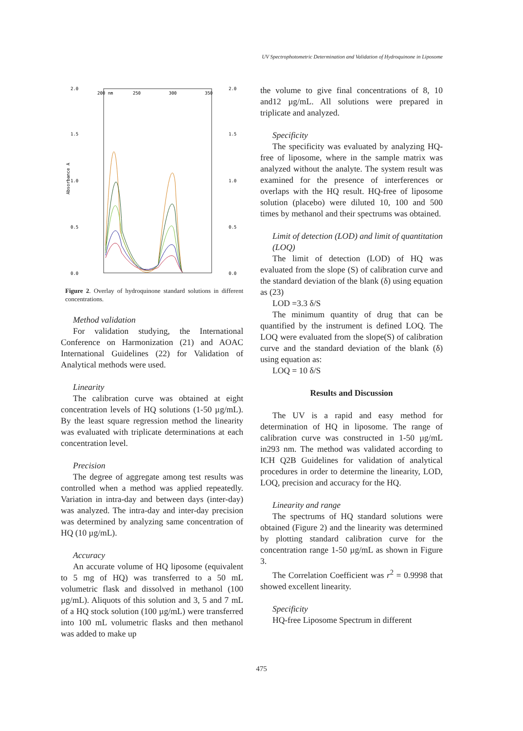UV Spectrophotometric Determination and Validation of Hydroquinone in Liposome
2.0
1.5
1.0
0.5
0.0
2.0
1.5
1.0
0.5
0.0
200 nm
250
300
350
Absorbance A
Figure 2. Overlay of hydroquinone standard solutions in different concentrations.
Method validation
For validation studying, the International Conference on Harmonization (21) and AOAC International Guidelines (22) for Validation of Analytical methods were used.
Linearity
The calibration curve was obtained at eight concentration levels of HQ solutions (1-50 µg/mL). By the least square regression method the linearity was evaluated with triplicate determinations at each concentration level.
Precision
The degree of aggregate among test results was controlled when a method was applied repeatedly. Variation in intra-day and between days (inter-day) was analyzed. The intra-day and inter-day precision was determined by analyzing same concentration of HQ (10 µg/mL).
Accuracy
An accurate volume of HQ liposome (equivalent to 5 mg of HQ) was transferred to a 50 mL volumetric flask and dissolved in methanol (100 µg/mL). Aliquots of this solution and 3, 5 and 7 mL of a HQ stock solution (100 µg/mL) were transferred into 100 mL volumetric flasks and then methanol was added to make up
the volume to give final concentrations of 8, 10 and12 µg/mL. All solutions were prepared in triplicate and analyzed.
Specificity
The specificity was evaluated by analyzing HQ-free of liposome, where in the sample matrix was analyzed without the analyte. The system result was examined for the presence of interferences or overlaps with the HQ result. HQ-free of liposome solution (placebo) were diluted 10, 100 and 500 times by methanol and their spectrums was obtained.
Limit of detection (LOD) and limit of quantitation (LOQ)
The limit of detection (LOD) of HQ was evaluated from the slope (S) of calibration curve and the standard deviation of the blank (δ) using equation as (23)
LOD =3.3 δ/S
The minimum quantity of drug that can be quantified by the instrument is defined LOQ. The LOQ were evaluated from the slope(S) of calibration curve and the standard deviation of the blank (δ) using equation as:
LOQ = 10 δ/S
Results and Discussion
The UV is a rapid and easy method for determination of HQ in liposome. The range of calibration curve was constructed in 1-50 µg/mL in293 nm. The method was validated according to ICH Q2B Guidelines for validation of analytical procedures in order to determine the linearity, LOD, LOQ, precision and accuracy for the HQ.
Linearity and range
The spectrums of HQ standard solutions were obtained (Figure 2) and the linearity was determined by plotting standard calibration curve for the concentration range 1-50 µg/mL as shown in Figure 3.
The Correlation Coefficient was r<sup>2</sup> = 0.9998 that showed excellent linearity.
Specificity
HQ-free Liposome Spectrum in different
475